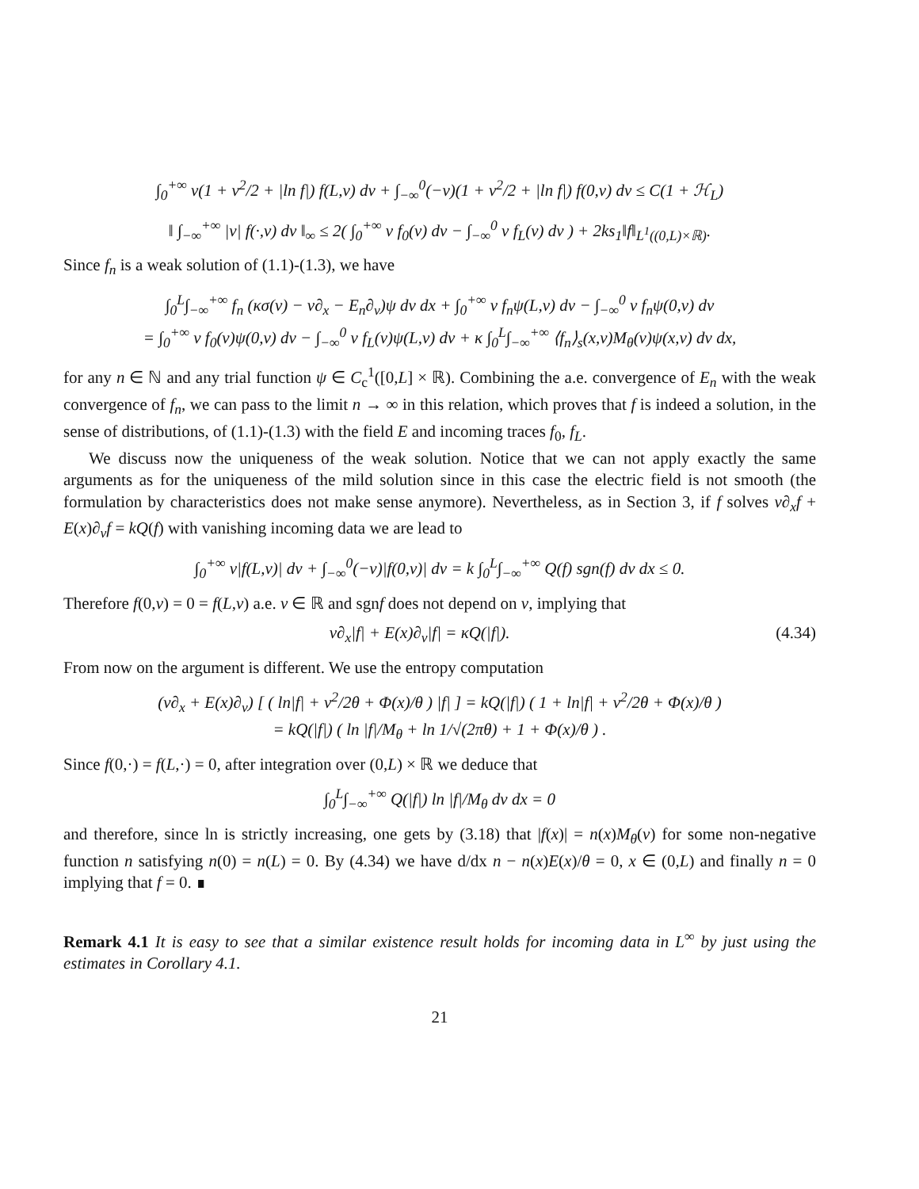∫<sub>0</sub><sup>+∞</sup> v(1 + v<sup>2</sup>/2 + |ln f|) f(L,v) dv + ∫<sub>−∞</sub><sup>0</sup>(−v)(1 + v<sup>2</sup>/2 + |ln f|) f(0,v) dv ≤ C(1 + ℋ<sub>L</sub>)
‖ ∫<sub>−∞</sub><sup>+∞</sup> |v| f(·,v) dv ‖<sub>∞</sub> ≤ 2( ∫<sub>0</sub><sup>+∞</sup> v f<sub>0</sub>(v) dv − ∫<sub>−∞</sub><sup>0</sup> v f<sub>L</sub>(v) dv ) + 2ks<sub>1</sub>‖f‖<sub>L<sup>1</sup>((0,L)×ℝ)</sub>.
Since f<sub>n</sub> is a weak solution of (1.1)-(1.3), we have
∫<sub>0</sub><sup>L</sup>∫<sub>−∞</sub><sup>+∞</sup> f<sub>n</sub> (κσ(v) − v∂<sub>x</sub> − E<sub>n</sub>∂<sub>v</sub>)ψ dv dx + ∫<sub>0</sub><sup>+∞</sup> v f<sub>n</sub>ψ(L,v) dv − ∫<sub>−∞</sub><sup>0</sup> v f<sub>n</sub>ψ(0,v) dv
= ∫<sub>0</sub><sup>+∞</sup> v f<sub>0</sub>(v)ψ(0,v) dv − ∫<sub>−∞</sub><sup>0</sup> v f<sub>L</sub>(v)ψ(L,v) dv + κ ∫<sub>0</sub><sup>L</sup>∫<sub>−∞</sub><sup>+∞</sup> ⟨f<sub>n</sub>⟩<sub>s</sub>(x,v)M<sub>θ</sub>(v)ψ(x,v) dv dx,
for any n ∈ ℕ and any trial function ψ ∈ C<sub>c</sub><sup>1</sup>([0,L] × ℝ). Combining the a.e. convergence of E<sub>n</sub> with the weak convergence of f<sub>n</sub>, we can pass to the limit n → ∞ in this relation, which proves that f is indeed a solution, in the sense of distributions, of (1.1)-(1.3) with the field E and incoming traces f<sub>0</sub>, f<sub>L</sub>.
We discuss now the uniqueness of the weak solution. Notice that we can not apply exactly the same arguments as for the uniqueness of the mild solution since in this case the electric field is not smooth (the formulation by characteristics does not make sense anymore). Nevertheless, as in Section 3, if f solves v∂<sub>x</sub>f + E(x)∂<sub>v</sub>f = kQ(f) with vanishing incoming data we are lead to
∫<sub>0</sub><sup>+∞</sup> v|f(L,v)| dv + ∫<sub>−∞</sub><sup>0</sup>(−v)|f(0,v)| dv = k ∫<sub>0</sub><sup>L</sup>∫<sub>−∞</sub><sup>+∞</sup> Q(f) sgn(f) dv dx ≤ 0.
Therefore f(0,v) = 0 = f(L,v) a.e. v ∈ ℝ and sgnf does not depend on v, implying that
v∂<sub>x</sub>|f| + E(x)∂<sub>v</sub>|f| = κQ(|f|). (4.34)
From now on the argument is different. We use the entropy computation
(v∂<sub>x</sub> + E(x)∂<sub>v</sub>) [ ( ln|f| + v<sup>2</sup>/2θ + Φ(x)/θ ) |f| ] = kQ(|f|) ( 1 + ln|f| + v<sup>2</sup>/2θ + Φ(x)/θ )
= kQ(|f|) ( ln |f|/M<sub>θ</sub> + ln 1/√(2πθ) + 1 + Φ(x)/θ ) .
Since f(0,·) = f(L,·) = 0, after integration over (0,L) × ℝ we deduce that
∫<sub>0</sub><sup>L</sup>∫<sub>−∞</sub><sup>+∞</sup> Q(|f|) ln |f|/M<sub>θ</sub> dv dx = 0
and therefore, since ln is strictly increasing, one gets by (3.18) that |f(x)| = n(x)M<sub>θ</sub>(v) for some non-negative function n satisfying n(0) = n(L) = 0. By (4.34) we have d/dx n − n(x)E(x)/θ = 0, x ∈ (0,L) and finally n = 0 implying that f = 0. ∎
Remark 4.1 It is easy to see that a similar existence result holds for incoming data in L<sup>∞</sup> by just using the estimates in Corollary 4.1.
21